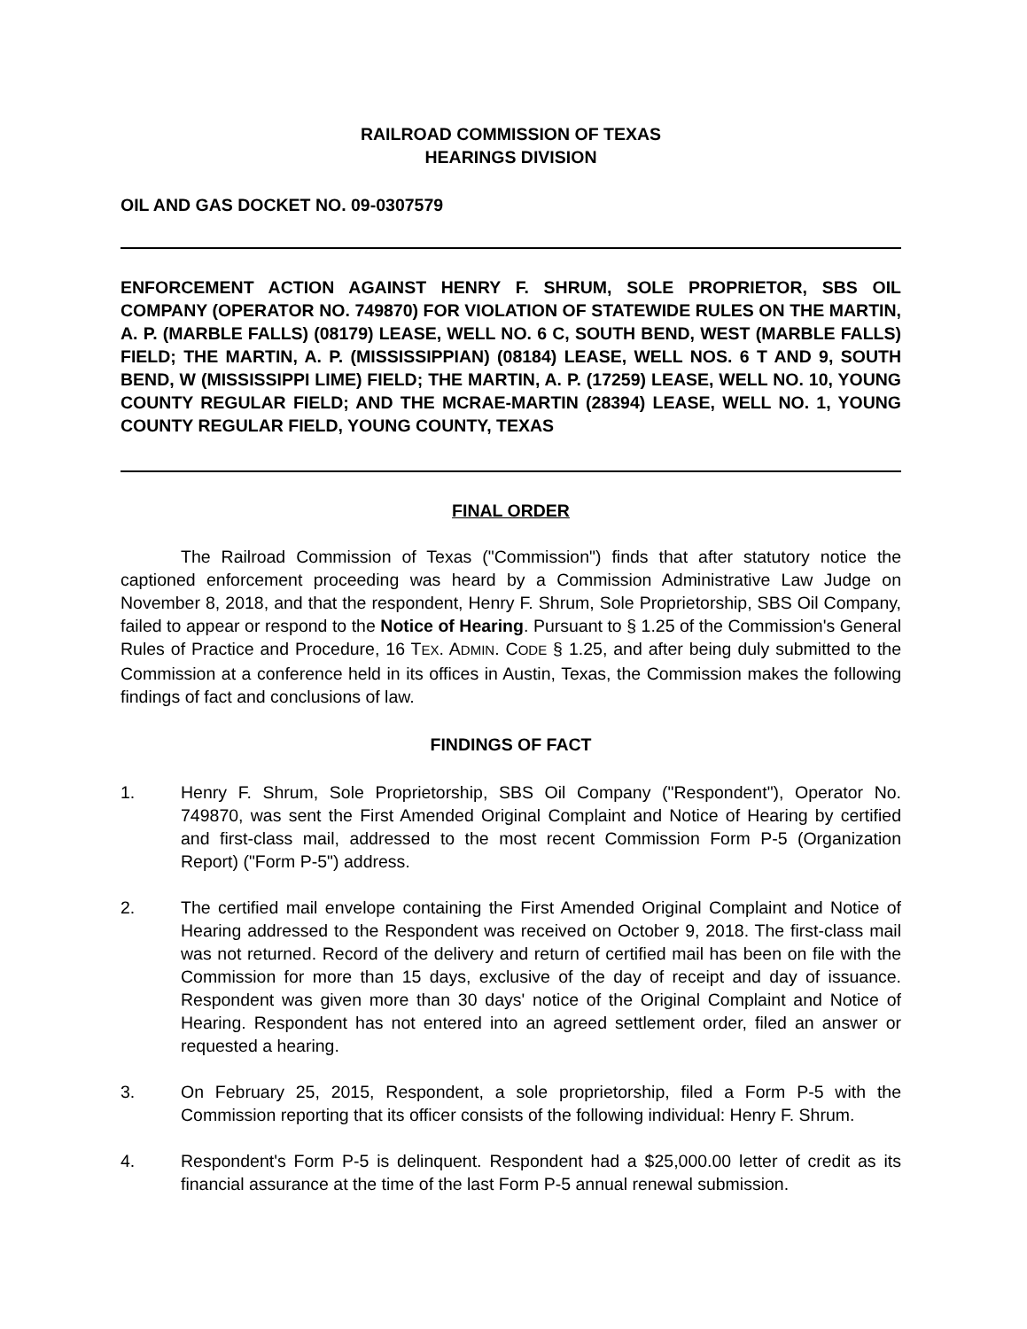RAILROAD COMMISSION OF TEXAS
HEARINGS DIVISION
OIL AND GAS DOCKET NO. 09-0307579
ENFORCEMENT ACTION AGAINST HENRY F. SHRUM, SOLE PROPRIETOR, SBS OIL COMPANY (OPERATOR NO. 749870) FOR VIOLATION OF STATEWIDE RULES ON THE MARTIN, A. P. (MARBLE FALLS) (08179) LEASE, WELL NO. 6 C, SOUTH BEND, WEST (MARBLE FALLS) FIELD; THE MARTIN, A. P. (MISSISSIPPIAN) (08184) LEASE, WELL NOS. 6 T AND 9, SOUTH BEND, W (MISSISSIPPI LIME) FIELD; THE MARTIN, A. P. (17259) LEASE, WELL NO. 10, YOUNG COUNTY REGULAR FIELD; AND THE MCRAE-MARTIN (28394) LEASE, WELL NO. 1, YOUNG COUNTY REGULAR FIELD, YOUNG COUNTY, TEXAS
FINAL ORDER
The Railroad Commission of Texas ("Commission") finds that after statutory notice the captioned enforcement proceeding was heard by a Commission Administrative Law Judge on November 8, 2018, and that the respondent, Henry F. Shrum, Sole Proprietorship, SBS Oil Company, failed to appear or respond to the Notice of Hearing. Pursuant to § 1.25 of the Commission's General Rules of Practice and Procedure, 16 TEX. ADMIN. CODE § 1.25, and after being duly submitted to the Commission at a conference held in its offices in Austin, Texas, the Commission makes the following findings of fact and conclusions of law.
FINDINGS OF FACT
1. Henry F. Shrum, Sole Proprietorship, SBS Oil Company ("Respondent"), Operator No. 749870, was sent the First Amended Original Complaint and Notice of Hearing by certified and first-class mail, addressed to the most recent Commission Form P-5 (Organization Report) ("Form P-5") address.
2. The certified mail envelope containing the First Amended Original Complaint and Notice of Hearing addressed to the Respondent was received on October 9, 2018. The first-class mail was not returned. Record of the delivery and return of certified mail has been on file with the Commission for more than 15 days, exclusive of the day of receipt and day of issuance. Respondent was given more than 30 days' notice of the Original Complaint and Notice of Hearing. Respondent has not entered into an agreed settlement order, filed an answer or requested a hearing.
3. On February 25, 2015, Respondent, a sole proprietorship, filed a Form P-5 with the Commission reporting that its officer consists of the following individual: Henry F. Shrum.
4. Respondent's Form P-5 is delinquent. Respondent had a $25,000.00 letter of credit as its financial assurance at the time of the last Form P-5 annual renewal submission.